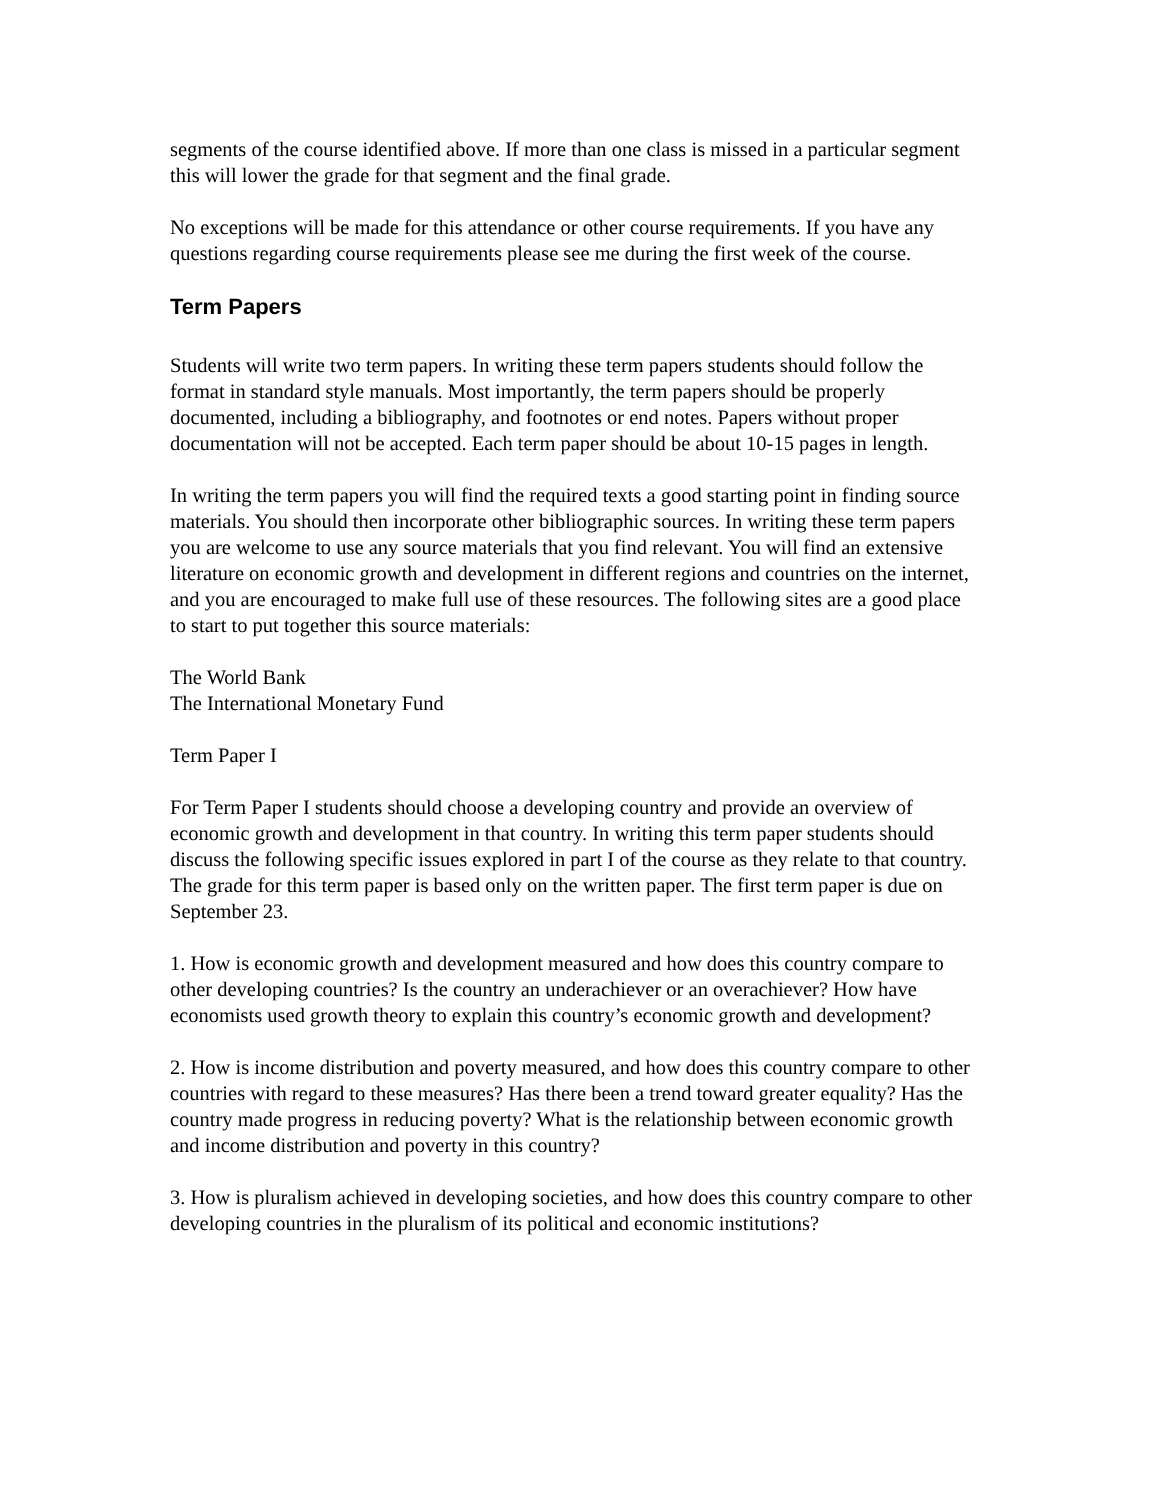segments of the course identified above. If more than one class is missed in a particular segment this will lower the grade for that segment and the final grade.
No exceptions will be made for this attendance or other course requirements. If you have any questions regarding course requirements please see me during the first week of the course.
Term Papers
Students will write two term papers. In writing these term papers students should follow the format in standard style manuals. Most importantly, the term papers should be properly documented, including a bibliography, and footnotes or end notes. Papers without proper documentation will not be accepted. Each term paper should be about 10-15 pages in length.
In writing the term papers you will find the required texts a good starting point in finding source materials. You should then incorporate other bibliographic sources. In writing these term papers you are welcome to use any source materials that you find relevant. You will find an extensive literature on economic growth and development in different regions and countries on the internet, and you are encouraged to make full use of these resources. The following sites are a good place to start to put together this source materials:
The World Bank
The International Monetary Fund
Term Paper I
For Term Paper I students should choose a developing country and provide an overview of economic growth and development in that country. In writing this term paper students should discuss the following specific issues explored in part I of the course as they relate to that country. The grade for this term paper is based only on the written paper. The first term paper is due on September 23.
1. How is economic growth and development measured and how does this country compare to other developing countries? Is the country an underachiever or an overachiever? How have economists used growth theory to explain this country’s economic growth and development?
2. How is income distribution and poverty measured, and how does this country compare to other countries with regard to these measures? Has there been a trend toward greater equality? Has the country made progress in reducing poverty? What is the relationship between economic growth and income distribution and poverty in this country?
3. How is pluralism achieved in developing societies, and how does this country compare to other developing countries in the pluralism of its political and economic institutions?